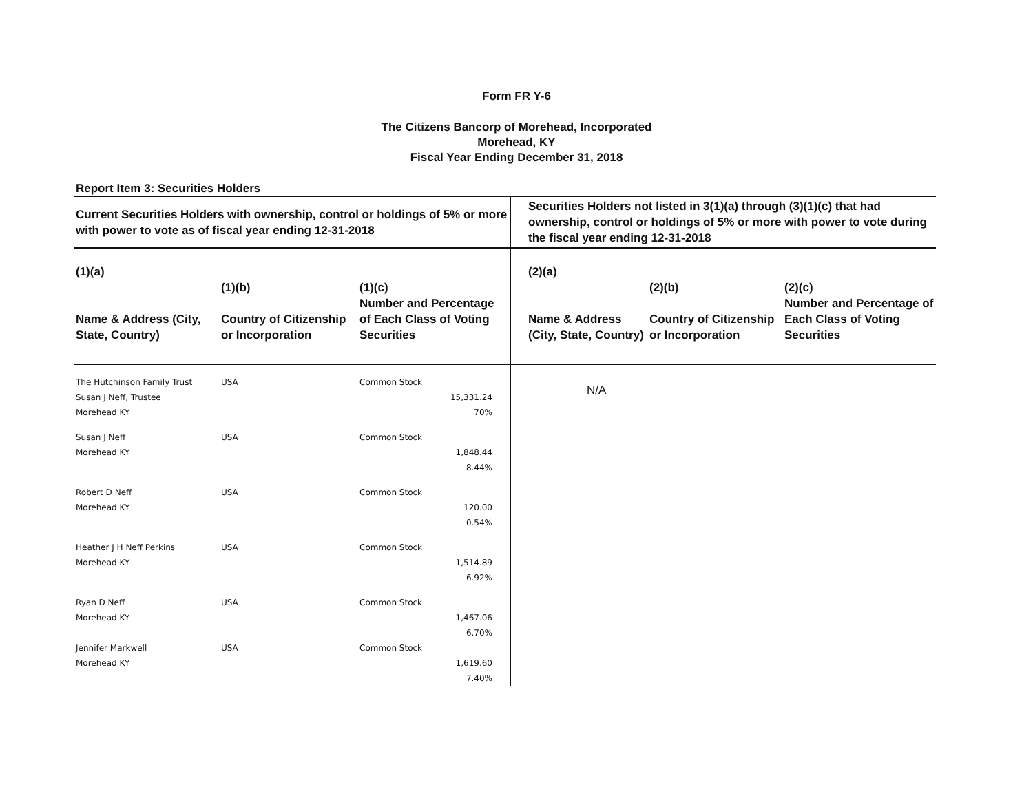Form FR Y-6
The Citizens Bancorp of Morehead, Incorporated
Morehead, KY
Fiscal Year Ending December 31, 2018
Report Item 3: Securities Holders
| Current Securities Holders with ownership, control or holdings of 5% or more with power to vote as of fiscal year ending 12-31-2018 | | | Securities Holders not listed in 3(1)(a) through (3)(1)(c) that had ownership, control or holdings of 5% or more with power to vote during the fiscal year ending 12-31-2018 | | |
| --- | --- | --- | --- | --- | --- |
| (1)(a) Name & Address (City, State, Country) | (1)(b) Country of Citizenship or Incorporation | (1)(c) Number and Percentage of Each Class of Voting Securities | (2)(a) Name & Address (City, State, Country) | (2)(b) Country of Citizenship or Incorporation | (2)(c) Number and Percentage of Each Class of Voting Securities |
| The Hutchinson Family Trust Susan J Neff, Trustee Morehead KY | USA | Common Stock 15,331.24 70% | N/A | | |
| Susan J Neff Morehead KY | USA | Common Stock 1,848.44 8.44% | | | |
| Robert D Neff Morehead KY | USA | Common Stock 120.00 0.54% | | | |
| Heather J H Neff Perkins Morehead KY | USA | Common Stock 1,514.89 6.92% | | | |
| Ryan D Neff Morehead KY | USA | Common Stock 1,467.06 6.70% | | | |
| Jennifer Markwell Morehead KY | USA | Common Stock 1,619.60 7.40% | | | |